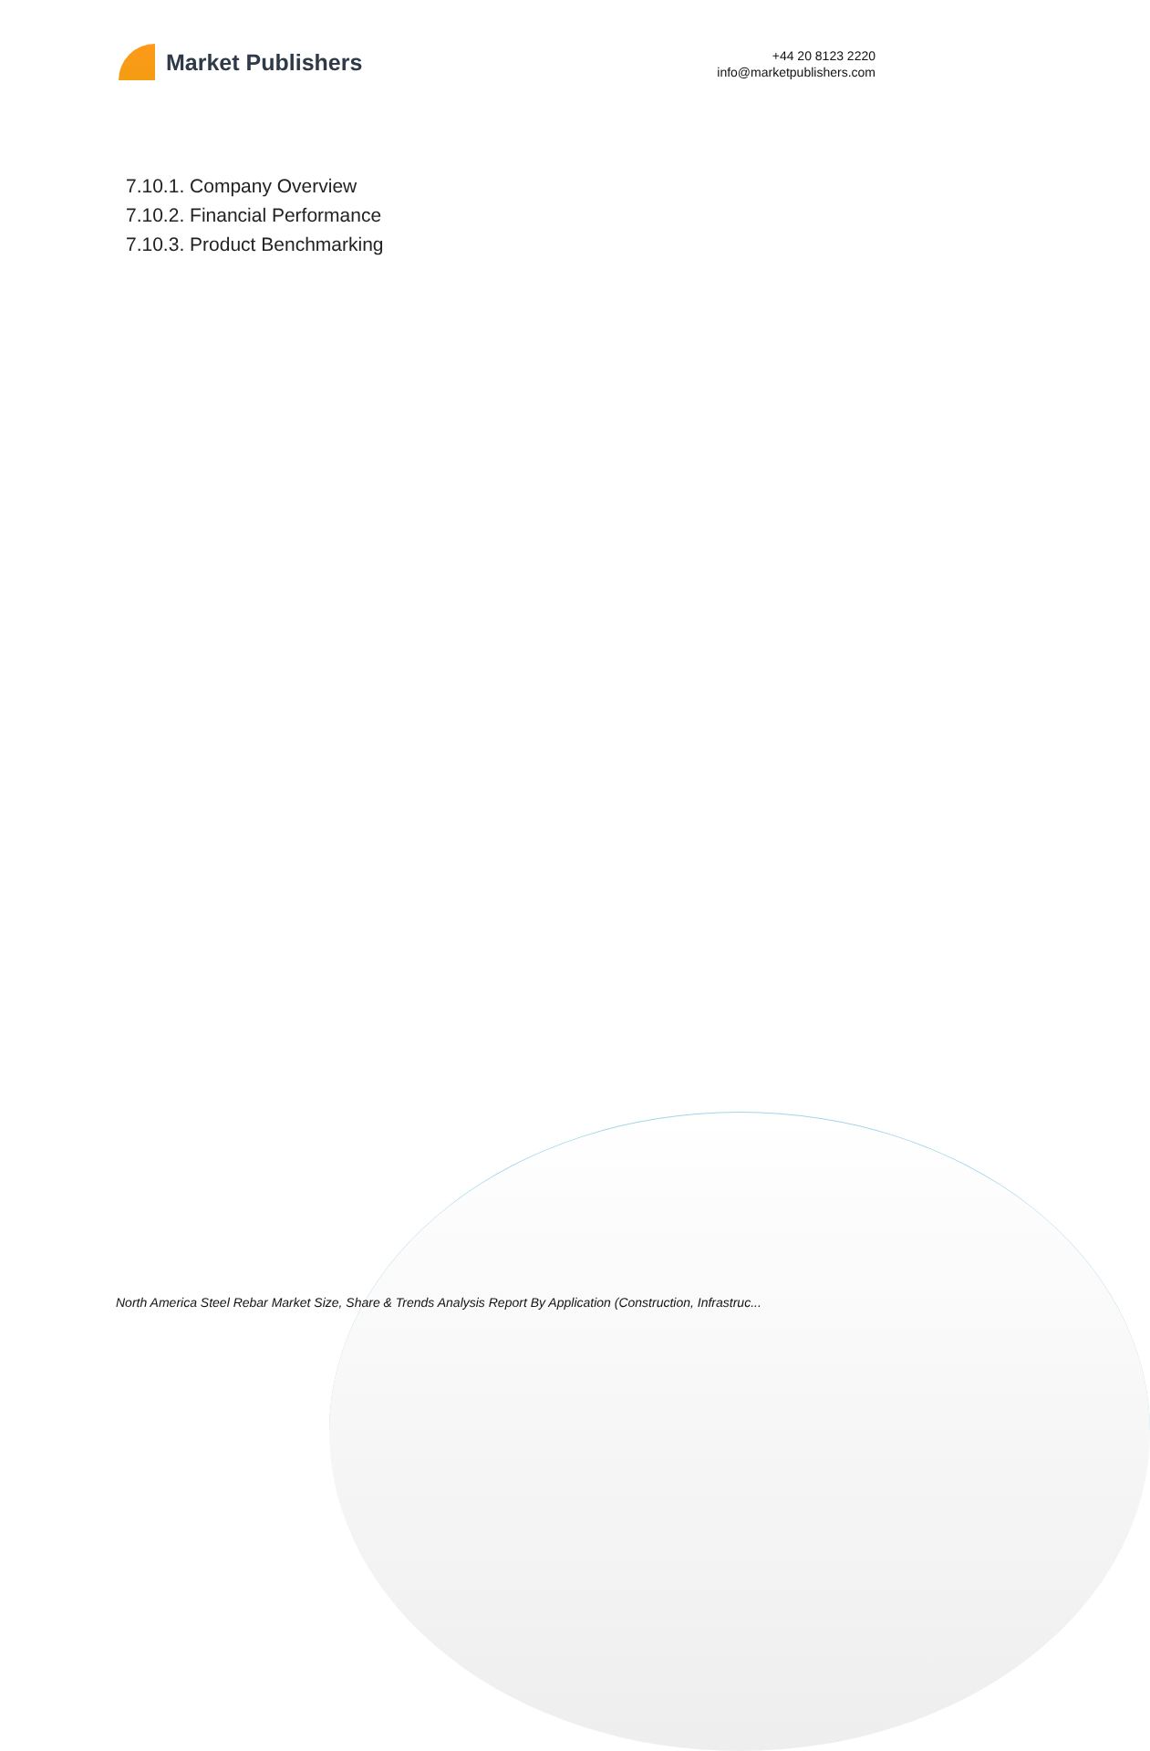Market Publishers
+44 20 8123 2220
info@marketpublishers.com
7.10.1. Company Overview
7.10.2. Financial Performance
7.10.3. Product Benchmarking
North America Steel Rebar Market Size, Share & Trends Analysis Report By Application (Construction, Infrastruc...